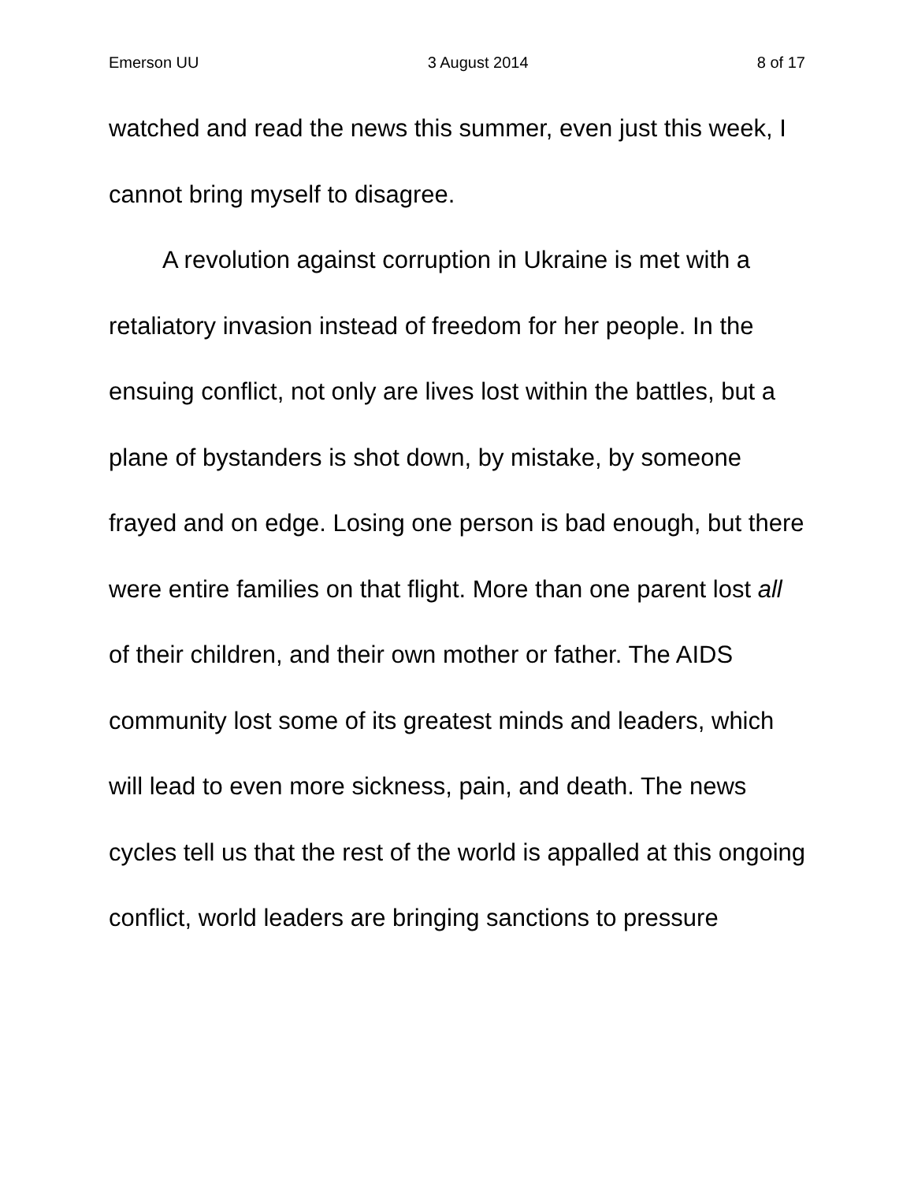Emerson UU 3 August 2014 8 of 17
watched and read the news this summer, even just this week, I cannot bring myself to disagree.
A revolution against corruption in Ukraine is met with a retaliatory invasion instead of freedom for her people. In the ensuing conflict, not only are lives lost within the battles, but a plane of bystanders is shot down, by mistake, by someone frayed and on edge. Losing one person is bad enough, but there were entire families on that flight. More than one parent lost all of their children, and their own mother or father. The AIDS community lost some of its greatest minds and leaders, which will lead to even more sickness, pain, and death. The news cycles tell us that the rest of the world is appalled at this ongoing conflict, world leaders are bringing sanctions to pressure